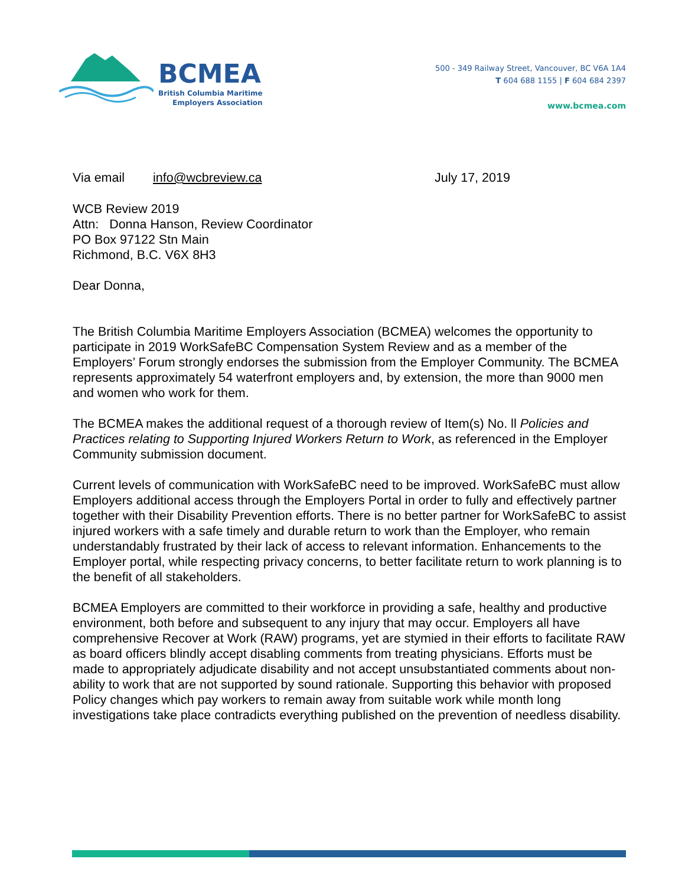BCMEA
British Columbia Maritime
Employers Association
500 - 349 Railway Street, Vancouver, BC V6A 1A4
T 604 688 1155 | F 604 684 2397
www.bcmea.com
Via email info@wcbreview.ca July 17, 2019
WCB Review 2019
Attn: Donna Hanson, Review Coordinator
PO Box 97122 Stn Main
Richmond, B.C. V6X 8H3
Dear Donna,
The British Columbia Maritime Employers Association (BCMEA) welcomes the opportunity to participate in 2019 WorkSafeBC Compensation System Review and as a member of the Employers’ Forum strongly endorses the submission from the Employer Community. The BCMEA represents approximately 54 waterfront employers and, by extension, the more than 9000 men and women who work for them.
The BCMEA makes the additional request of a thorough review of Item(s) No. ll Policies and Practices relating to Supporting Injured Workers Return to Work, as referenced in the Employer Community submission document.
Current levels of communication with WorkSafeBC need to be improved. WorkSafeBC must allow Employers additional access through the Employers Portal in order to fully and effectively partner together with their Disability Prevention efforts. There is no better partner for WorkSafeBC to assist injured workers with a safe timely and durable return to work than the Employer, who remain understandably frustrated by their lack of access to relevant information. Enhancements to the Employer portal, while respecting privacy concerns, to better facilitate return to work planning is to the benefit of all stakeholders.
BCMEA Employers are committed to their workforce in providing a safe, healthy and productive environment, both before and subsequent to any injury that may occur. Employers all have comprehensive Recover at Work (RAW) programs, yet are stymied in their efforts to facilitate RAW as board officers blindly accept disabling comments from treating physicians. Efforts must be made to appropriately adjudicate disability and not accept unsubstantiated comments about non-ability to work that are not supported by sound rationale. Supporting this behavior with proposed Policy changes which pay workers to remain away from suitable work while month long investigations take place contradicts everything published on the prevention of needless disability.